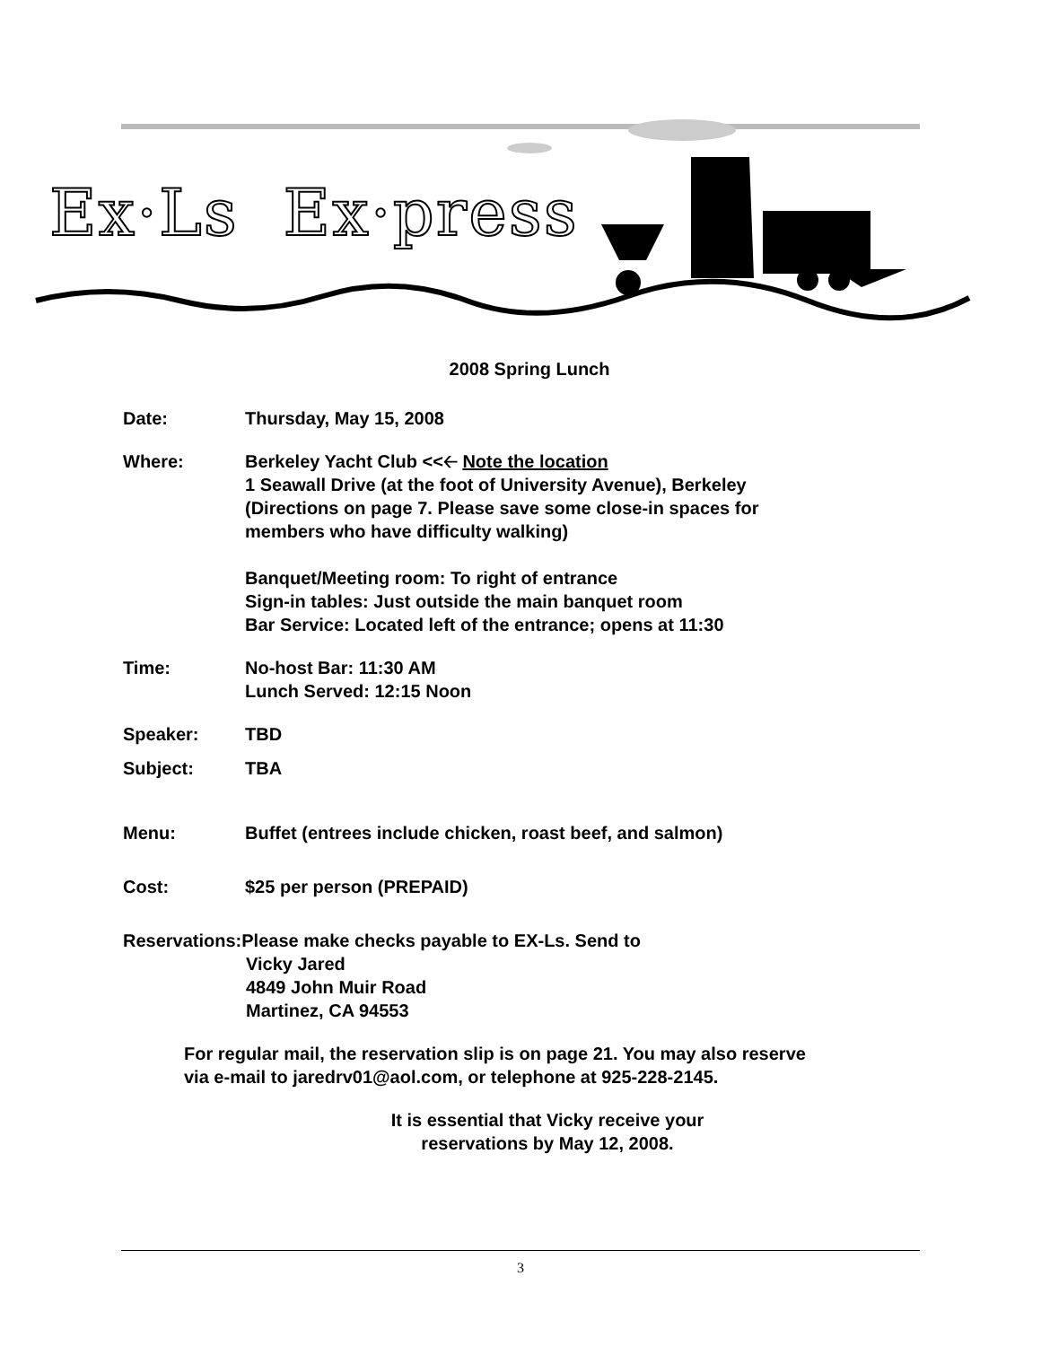Ex·Ls Ex·press
2008 Spring Lunch
Date: Thursday, May 15, 2008
Where: Berkeley Yacht Club <<🡠 Note the location
1 Seawall Drive (at the foot of University Avenue), Berkeley
(Directions on page 7. Please save some close-in spaces for
members who have difficulty walking)
Banquet/Meeting room: To right of entrance
Sign-in tables: Just outside the main banquet room
Bar Service: Located left of the entrance; opens at 11:30
Time: No-host Bar: 11:30 AM
Lunch Served: 12:15 Noon
Speaker: TBD
Subject: TBA
Menu: Buffet (entrees include chicken, roast beef, and salmon)
Cost: $25 per person (PREPAID)
Reservations:Please make checks payable to EX-Ls. Send to
Vicky Jared
4849 John Muir Road
Martinez, CA 94553
For regular mail, the reservation slip is on page 21. You may also reserve
via e-mail to jaredrv01@aol.com, or telephone at 925-228-2145.
It is essential that Vicky receive your
reservations by May 12, 2008.
3